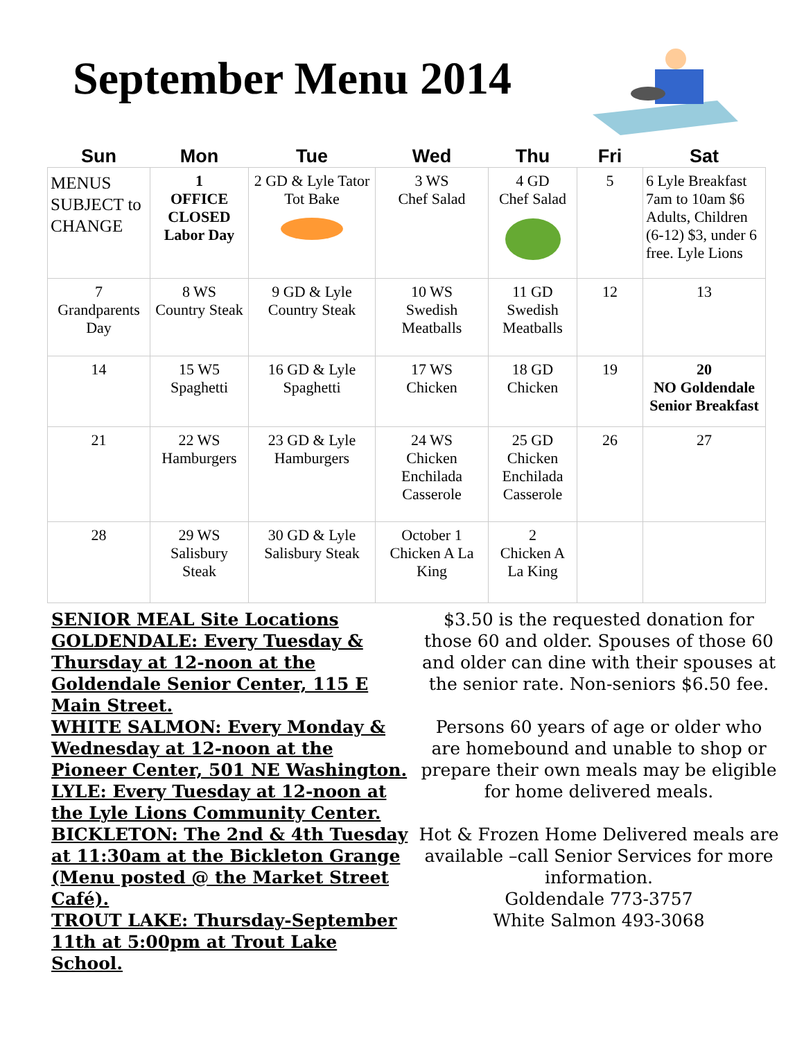September Menu 2014
| Sun | Mon | Tue | Wed | Thu | Fri | Sat |
| --- | --- | --- | --- | --- | --- | --- |
| MENUS SUBJECT to CHANGE | 1 OFFICE CLOSED Labor Day | 2 GD & Lyle Tator Tot Bake | 3 WS Chef Salad | 4 GD Chef Salad | 5 | 6 Lyle Breakfast 7am to 10am $6 Adults, Children (6-12) $3, under 6 free. Lyle Lions |
| 7 Grandparents Day | 8 WS Country Steak | 9 GD & Lyle Country Steak | 10 WS Swedish Meatballs | 11 GD Swedish Meatballs | 12 | 13 |
| 14 | 15 W5 Spaghetti | 16 GD & Lyle Spaghetti | 17 WS Chicken | 18 GD Chicken | 19 | 20 NO Goldendale Senior Breakfast |
| 21 | 22 WS Hamburgers | 23 GD & Lyle Hamburgers | 24 WS Chicken Enchilada Casserole | 25 GD Chicken Enchilada Casserole | 26 | 27 |
| 28 | 29 WS Salisbury Steak | 30 GD & Lyle Salisbury Steak | October 1 Chicken A La King | 2 Chicken A La King | | |
SENIOR MEAL Site Locations
GOLDENDALE: Every Tuesday & Thursday at 12-noon at the Goldendale Senior Center, 115 E Main Street.
WHITE SALMON: Every Monday & Wednesday at 12-noon at the Pioneer Center, 501 NE Washington.
LYLE: Every Tuesday at 12-noon at the Lyle Lions Community Center.
BICKLETON: The 2nd & 4th Tuesday at 11:30am at the Bickleton Grange (Menu posted @ the Market Street Café).
TROUT LAKE: Thursday-September 11th at 5:00pm at Trout Lake School.
$3.50 is the requested donation for those 60 and older. Spouses of those 60 and older can dine with their spouses at the senior rate. Non-seniors $6.50 fee.
Persons 60 years of age or older who are homebound and unable to shop or prepare their own meals may be eligible for home delivered meals.
Hot & Frozen Home Delivered meals are available –call Senior Services for more information.
Goldendale 773-3757
White Salmon 493-3068